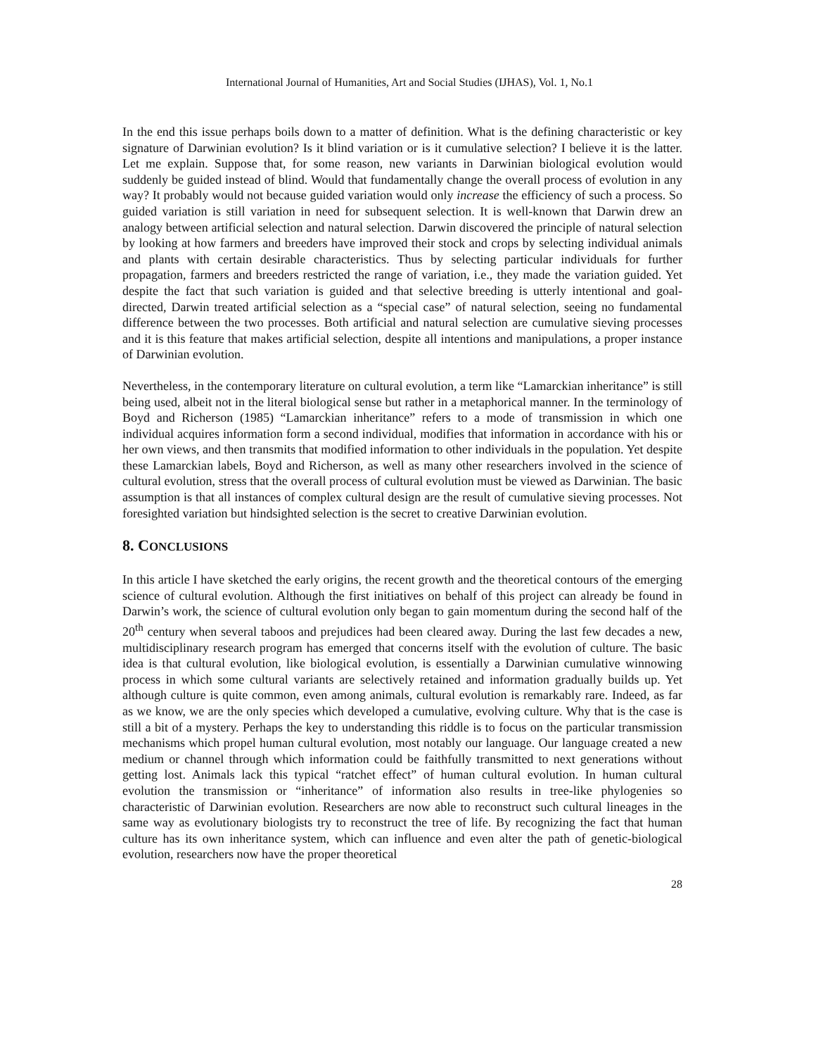International Journal of Humanities, Art and Social Studies (IJHAS), Vol. 1, No.1
In the end this issue perhaps boils down to a matter of definition. What is the defining characteristic or key signature of Darwinian evolution? Is it blind variation or is it cumulative selection? I believe it is the latter. Let me explain. Suppose that, for some reason, new variants in Darwinian biological evolution would suddenly be guided instead of blind. Would that fundamentally change the overall process of evolution in any way? It probably would not because guided variation would only increase the efficiency of such a process. So guided variation is still variation in need for subsequent selection. It is well-known that Darwin drew an analogy between artificial selection and natural selection. Darwin discovered the principle of natural selection by looking at how farmers and breeders have improved their stock and crops by selecting individual animals and plants with certain desirable characteristics. Thus by selecting particular individuals for further propagation, farmers and breeders restricted the range of variation, i.e., they made the variation guided. Yet despite the fact that such variation is guided and that selective breeding is utterly intentional and goal-directed, Darwin treated artificial selection as a “special case” of natural selection, seeing no fundamental difference between the two processes. Both artificial and natural selection are cumulative sieving processes and it is this feature that makes artificial selection, despite all intentions and manipulations, a proper instance of Darwinian evolution.
Nevertheless, in the contemporary literature on cultural evolution, a term like “Lamarckian inheritance” is still being used, albeit not in the literal biological sense but rather in a metaphorical manner. In the terminology of Boyd and Richerson (1985) “Lamarckian inheritance” refers to a mode of transmission in which one individual acquires information form a second individual, modifies that information in accordance with his or her own views, and then transmits that modified information to other individuals in the population. Yet despite these Lamarckian labels, Boyd and Richerson, as well as many other researchers involved in the science of cultural evolution, stress that the overall process of cultural evolution must be viewed as Darwinian. The basic assumption is that all instances of complex cultural design are the result of cumulative sieving processes. Not foresighted variation but hindsighted selection is the secret to creative Darwinian evolution.
8. CONCLUSIONS
In this article I have sketched the early origins, the recent growth and the theoretical contours of the emerging science of cultural evolution. Although the first initiatives on behalf of this project can already be found in Darwin’s work, the science of cultural evolution only began to gain momentum during the second half of the 20<sup>th</sup> century when several taboos and prejudices had been cleared away. During the last few decades a new, multidisciplinary research program has emerged that concerns itself with the evolution of culture. The basic idea is that cultural evolution, like biological evolution, is essentially a Darwinian cumulative winnowing process in which some cultural variants are selectively retained and information gradually builds up. Yet although culture is quite common, even among animals, cultural evolution is remarkably rare. Indeed, as far as we know, we are the only species which developed a cumulative, evolving culture. Why that is the case is still a bit of a mystery. Perhaps the key to understanding this riddle is to focus on the particular transmission mechanisms which propel human cultural evolution, most notably our language. Our language created a new medium or channel through which information could be faithfully transmitted to next generations without getting lost. Animals lack this typical “ratchet effect” of human cultural evolution. In human cultural evolution the transmission or “inheritance” of information also results in tree-like phylogenies so characteristic of Darwinian evolution. Researchers are now able to reconstruct such cultural lineages in the same way as evolutionary biologists try to reconstruct the tree of life. By recognizing the fact that human culture has its own inheritance system, which can influence and even alter the path of genetic-biological evolution, researchers now have the proper theoretical
28